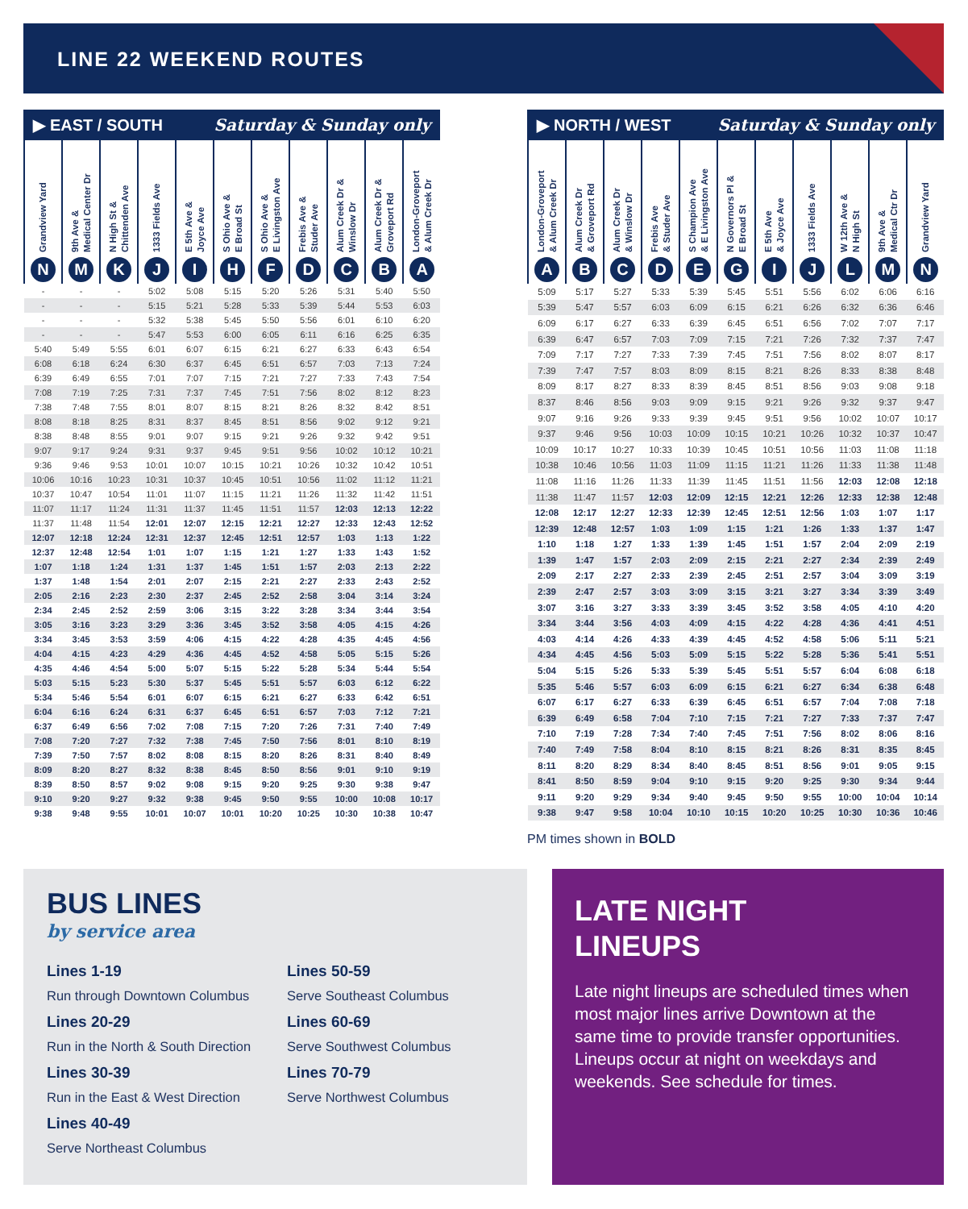LINE 22 WEEKEND ROUTES
▶ EAST / SOUTH Saturday & Sunday only
| Grandview Yard N | 9th Ave & Medical Center Dr M | N High St & Chittenden Ave K | 1333 Fields Ave J | E 5th Ave & Joyce Ave I | S Ohio Ave & E Broad St H | S Ohio Ave & E Livingston Ave F | Frebis Ave & Studer Ave D | Alum Creek Dr & Winslow Dr C | Alum Creek Dr & Groveport Rd B | London-Groveport & Alum Creek Dr A |
| --- | --- | --- | --- | --- | --- | --- | --- | --- | --- | --- |
| - | - | - | 5:02 | 5:08 | 5:15 | 5:20 | 5:26 | 5:31 | 5:40 | 5:50 |
| - | - | - | 5:15 | 5:21 | 5:28 | 5:33 | 5:39 | 5:44 | 5:53 | 6:03 |
| - | - | - | 5:32 | 5:38 | 5:45 | 5:50 | 5:56 | 6:01 | 6:10 | 6:20 |
| - | - | - | 5:47 | 5:53 | 6:00 | 6:05 | 6:11 | 6:16 | 6:25 | 6:35 |
| 5:40 | 5:49 | 5:55 | 6:01 | 6:07 | 6:15 | 6:21 | 6:27 | 6:33 | 6:43 | 6:54 |
| 6:08 | 6:18 | 6:24 | 6:30 | 6:37 | 6:45 | 6:51 | 6:57 | 7:03 | 7:13 | 7:24 |
| 6:39 | 6:49 | 6:55 | 7:01 | 7:07 | 7:15 | 7:21 | 7:27 | 7:33 | 7:43 | 7:54 |
| 7:08 | 7:19 | 7:25 | 7:31 | 7:37 | 7:45 | 7:51 | 7:56 | 8:02 | 8:12 | 8:23 |
| 7:38 | 7:48 | 7:55 | 8:01 | 8:07 | 8:15 | 8:21 | 8:26 | 8:32 | 8:42 | 8:51 |
| 8:08 | 8:18 | 8:25 | 8:31 | 8:37 | 8:45 | 8:51 | 8:56 | 9:02 | 9:12 | 9:21 |
| 8:38 | 8:48 | 8:55 | 9:01 | 9:07 | 9:15 | 9:21 | 9:26 | 9:32 | 9:42 | 9:51 |
| 9:07 | 9:17 | 9:24 | 9:31 | 9:37 | 9:45 | 9:51 | 9:56 | 10:02 | 10:12 | 10:21 |
| 9:36 | 9:46 | 9:53 | 10:01 | 10:07 | 10:15 | 10:21 | 10:26 | 10:32 | 10:42 | 10:51 |
| 10:06 | 10:16 | 10:23 | 10:31 | 10:37 | 10:45 | 10:51 | 10:56 | 11:02 | 11:12 | 11:21 |
| 10:37 | 10:47 | 10:54 | 11:01 | 11:07 | 11:15 | 11:21 | 11:26 | 11:32 | 11:42 | 11:51 |
| 11:07 | 11:17 | 11:24 | 11:31 | 11:37 | 11:45 | 11:51 | 11:57 | 12:03 | 12:13 | 12:22 |
| 11:37 | 11:48 | 11:54 | 12:01 | 12:07 | 12:15 | 12:21 | 12:27 | 12:33 | 12:43 | 12:52 |
| 12:07 | 12:18 | 12:24 | 12:31 | 12:37 | 12:45 | 12:51 | 12:57 | 1:03 | 1:13 | 1:22 |
| 12:37 | 12:48 | 12:54 | 1:01 | 1:07 | 1:15 | 1:21 | 1:27 | 1:33 | 1:43 | 1:52 |
| 1:07 | 1:18 | 1:24 | 1:31 | 1:37 | 1:45 | 1:51 | 1:57 | 2:03 | 2:13 | 2:22 |
| 1:37 | 1:48 | 1:54 | 2:01 | 2:07 | 2:15 | 2:21 | 2:27 | 2:33 | 2:43 | 2:52 |
| 2:05 | 2:16 | 2:23 | 2:30 | 2:37 | 2:45 | 2:52 | 2:58 | 3:04 | 3:14 | 3:24 |
| 2:34 | 2:45 | 2:52 | 2:59 | 3:06 | 3:15 | 3:22 | 3:28 | 3:34 | 3:44 | 3:54 |
| 3:05 | 3:16 | 3:23 | 3:29 | 3:36 | 3:45 | 3:52 | 3:58 | 4:05 | 4:15 | 4:26 |
| 3:34 | 3:45 | 3:53 | 3:59 | 4:06 | 4:15 | 4:22 | 4:28 | 4:35 | 4:45 | 4:56 |
| 4:04 | 4:15 | 4:23 | 4:29 | 4:36 | 4:45 | 4:52 | 4:58 | 5:05 | 5:15 | 5:26 |
| 4:35 | 4:46 | 4:54 | 5:00 | 5:07 | 5:15 | 5:22 | 5:28 | 5:34 | 5:44 | 5:54 |
| 5:03 | 5:15 | 5:23 | 5:30 | 5:37 | 5:45 | 5:51 | 5:57 | 6:03 | 6:12 | 6:22 |
| 5:34 | 5:46 | 5:54 | 6:01 | 6:07 | 6:15 | 6:21 | 6:27 | 6:33 | 6:42 | 6:51 |
| 6:04 | 6:16 | 6:24 | 6:31 | 6:37 | 6:45 | 6:51 | 6:57 | 7:03 | 7:12 | 7:21 |
| 6:37 | 6:49 | 6:56 | 7:02 | 7:08 | 7:15 | 7:20 | 7:26 | 7:31 | 7:40 | 7:49 |
| 7:08 | 7:20 | 7:27 | 7:32 | 7:38 | 7:45 | 7:50 | 7:56 | 8:01 | 8:10 | 8:19 |
| 7:39 | 7:50 | 7:57 | 8:02 | 8:08 | 8:15 | 8:20 | 8:26 | 8:31 | 8:40 | 8:49 |
| 8:09 | 8:20 | 8:27 | 8:32 | 8:38 | 8:45 | 8:50 | 8:56 | 9:01 | 9:10 | 9:19 |
| 8:39 | 8:50 | 8:57 | 9:02 | 9:08 | 9:15 | 9:20 | 9:25 | 9:30 | 9:38 | 9:47 |
| 9:10 | 9:20 | 9:27 | 9:32 | 9:38 | 9:45 | 9:50 | 9:55 | 10:00 | 10:08 | 10:17 |
| 9:38 | 9:48 | 9:55 | 10:01 | 10:07 | 10:01 | 10:20 | 10:25 | 10:30 | 10:38 | 10:47 |
▶ NORTH / WEST Saturday & Sunday only
| London-Groveport & Alum Creek Dr A | Alum Creek Dr & Groveport Rd B | Alum Creek Dr & Winslow Dr C | Frebis Ave & Studer Ave D | S Champion Ave & E Livingston Ave E | N Governors Pl & E Broad St G | E 5th Ave & Joyce Ave I | 1333 Fields Ave J | W 12th Ave & N High St L | 9th Ave & Medical Ctr Dr M | Grandview Yard N |
| --- | --- | --- | --- | --- | --- | --- | --- | --- | --- | --- |
| 5:09 | 5:17 | 5:27 | 5:33 | 5:39 | 5:45 | 5:51 | 5:56 | 6:02 | 6:06 | 6:16 |
| 5:39 | 5:47 | 5:57 | 6:03 | 6:09 | 6:15 | 6:21 | 6:26 | 6:32 | 6:36 | 6:46 |
| 6:09 | 6:17 | 6:27 | 6:33 | 6:39 | 6:45 | 6:51 | 6:56 | 7:02 | 7:07 | 7:17 |
| 6:39 | 6:47 | 6:57 | 7:03 | 7:09 | 7:15 | 7:21 | 7:26 | 7:32 | 7:37 | 7:47 |
| 7:09 | 7:17 | 7:27 | 7:33 | 7:39 | 7:45 | 7:51 | 7:56 | 8:02 | 8:07 | 8:17 |
| 7:39 | 7:47 | 7:57 | 8:03 | 8:09 | 8:15 | 8:21 | 8:26 | 8:33 | 8:38 | 8:48 |
| 8:09 | 8:17 | 8:27 | 8:33 | 8:39 | 8:45 | 8:51 | 8:56 | 9:03 | 9:08 | 9:18 |
| 8:37 | 8:46 | 8:56 | 9:03 | 9:09 | 9:15 | 9:21 | 9:26 | 9:32 | 9:37 | 9:47 |
| 9:07 | 9:16 | 9:26 | 9:33 | 9:39 | 9:45 | 9:51 | 9:56 | 10:02 | 10:07 | 10:17 |
| 9:37 | 9:46 | 9:56 | 10:03 | 10:09 | 10:15 | 10:21 | 10:26 | 10:32 | 10:37 | 10:47 |
| 10:09 | 10:17 | 10:27 | 10:33 | 10:39 | 10:45 | 10:51 | 10:56 | 11:03 | 11:08 | 11:18 |
| 10:38 | 10:46 | 10:56 | 11:03 | 11:09 | 11:15 | 11:21 | 11:26 | 11:33 | 11:38 | 11:48 |
| 11:08 | 11:16 | 11:26 | 11:33 | 11:39 | 11:45 | 11:51 | 11:56 | 12:03 | 12:08 | 12:18 |
| 11:38 | 11:47 | 11:57 | 12:03 | 12:09 | 12:15 | 12:21 | 12:26 | 12:33 | 12:38 | 12:48 |
| 12:08 | 12:17 | 12:27 | 12:33 | 12:39 | 12:45 | 12:51 | 12:56 | 1:03 | 1:07 | 1:17 |
| 12:39 | 12:48 | 12:57 | 1:03 | 1:09 | 1:15 | 1:21 | 1:26 | 1:33 | 1:37 | 1:47 |
| 1:10 | 1:18 | 1:27 | 1:33 | 1:39 | 1:45 | 1:51 | 1:57 | 2:04 | 2:09 | 2:19 |
| 1:39 | 1:47 | 1:57 | 2:03 | 2:09 | 2:15 | 2:21 | 2:27 | 2:34 | 2:39 | 2:49 |
| 2:09 | 2:17 | 2:27 | 2:33 | 2:39 | 2:45 | 2:51 | 2:57 | 3:04 | 3:09 | 3:19 |
| 2:39 | 2:47 | 2:57 | 3:03 | 3:09 | 3:15 | 3:21 | 3:27 | 3:34 | 3:39 | 3:49 |
| 3:07 | 3:16 | 3:27 | 3:33 | 3:39 | 3:45 | 3:52 | 3:58 | 4:05 | 4:10 | 4:20 |
| 3:34 | 3:44 | 3:56 | 4:03 | 4:09 | 4:15 | 4:22 | 4:28 | 4:36 | 4:41 | 4:51 |
| 4:03 | 4:14 | 4:26 | 4:33 | 4:39 | 4:45 | 4:52 | 4:58 | 5:06 | 5:11 | 5:21 |
| 4:34 | 4:45 | 4:56 | 5:03 | 5:09 | 5:15 | 5:22 | 5:28 | 5:36 | 5:41 | 5:51 |
| 5:04 | 5:15 | 5:26 | 5:33 | 5:39 | 5:45 | 5:51 | 5:57 | 6:04 | 6:08 | 6:18 |
| 5:35 | 5:46 | 5:57 | 6:03 | 6:09 | 6:15 | 6:21 | 6:27 | 6:34 | 6:38 | 6:48 |
| 6:07 | 6:17 | 6:27 | 6:33 | 6:39 | 6:45 | 6:51 | 6:57 | 7:04 | 7:08 | 7:18 |
| 6:39 | 6:49 | 6:58 | 7:04 | 7:10 | 7:15 | 7:21 | 7:27 | 7:33 | 7:37 | 7:47 |
| 7:10 | 7:19 | 7:28 | 7:34 | 7:40 | 7:45 | 7:51 | 7:56 | 8:02 | 8:06 | 8:16 |
| 7:40 | 7:49 | 7:58 | 8:04 | 8:10 | 8:15 | 8:21 | 8:26 | 8:31 | 8:35 | 8:45 |
| 8:11 | 8:20 | 8:29 | 8:34 | 8:40 | 8:45 | 8:51 | 8:56 | 9:01 | 9:05 | 9:15 |
| 8:41 | 8:50 | 8:59 | 9:04 | 9:10 | 9:15 | 9:20 | 9:25 | 9:30 | 9:34 | 9:44 |
| 9:11 | 9:20 | 9:29 | 9:34 | 9:40 | 9:45 | 9:50 | 9:55 | 10:00 | 10:04 | 10:14 |
| 9:38 | 9:47 | 9:58 | 10:04 | 10:10 | 10:15 | 10:20 | 10:25 | 10:30 | 10:36 | 10:46 |
PM times shown in BOLD
BUS LINES
by service area
Lines 1-19
Run through Downtown Columbus
Lines 20-29
Run in the North & South Direction
Lines 30-39
Run in the East & West Direction
Lines 40-49
Serve Northeast Columbus
Lines 50-59
Serve Southeast Columbus
Lines 60-69
Serve Southwest Columbus
Lines 70-79
Serve Northwest Columbus
LATE NIGHT
LINEUPS
Late night lineups are scheduled times when most major lines arrive Downtown at the same time to provide transfer opportunities. Lineups occur at night on weekdays and weekends. See schedule for times.